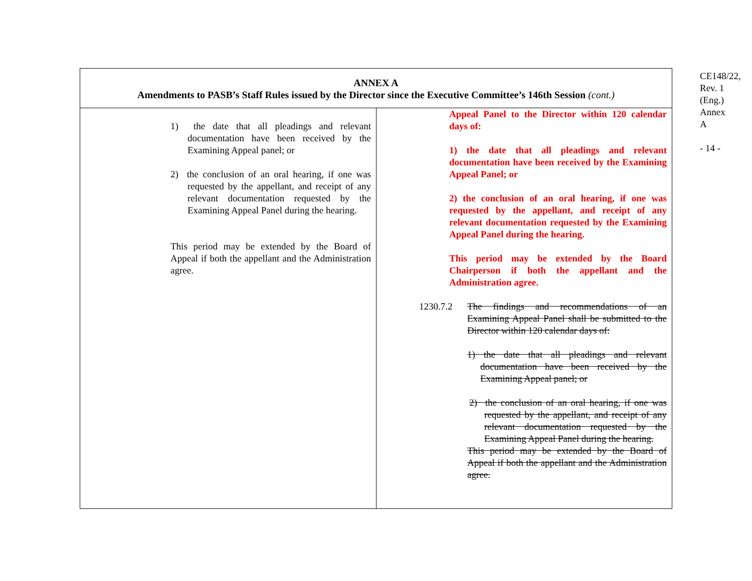| ANNEX A Amendments to PASB’s Staff Rules issued by the Director since the Executive Committee’s 146th Session (cont.) | |
| --- | --- |
| 1) the date that all pleadings and relevant documentation have been received by the Examining Appeal panel; or 2) the conclusion of an oral hearing, if one was requested by the appellant, and receipt of any relevant documentation requested by the Examining Appeal Panel during the hearing. This period may be extended by the Board of Appeal if both the appellant and the Administration agree. | Appeal Panel to the Director within 120 calendar days of: 1) the date that all pleadings and relevant documentation have been received by the Examining Appeal Panel; or 2) the conclusion of an oral hearing, if one was requested by the appellant, and receipt of any relevant documentation requested by the Examining Appeal Panel during the hearing. This period may be extended by the Board Chairperson if both the appellant and the Administration agree. 1230.7.2 The findings and recommendations of an Examining Appeal Panel shall be submitted to the Director within 120 calendar days of: 1) the date that all pleadings and relevant documentation have been received by the Examining Appeal panel; or 2) the conclusion of an oral hearing, if one was requested by the appellant, and receipt of any relevant documentation requested by the Examining Appeal Panel during the hearing. This period may be extended by the Board of Appeal if both the appellant and the Administration agree. |
CE148/22, Rev. 1 (Eng.) Annex A
- 14 -